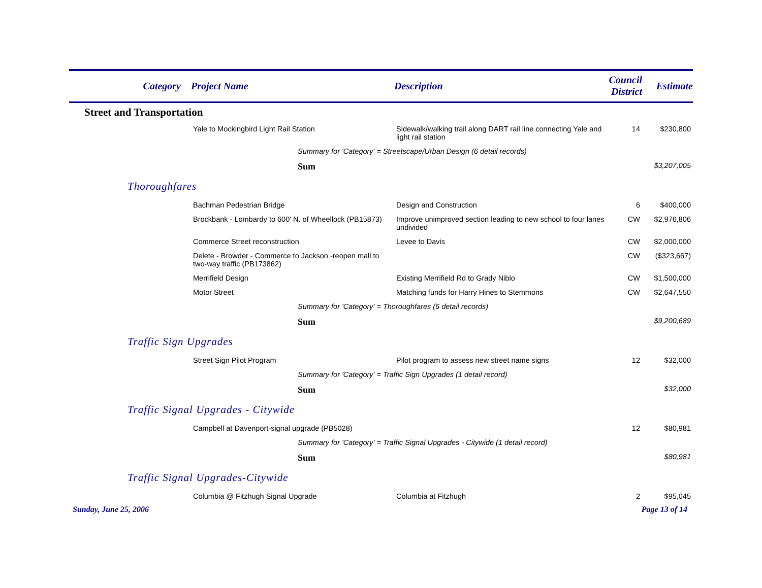| Category | Project Name | Description | Council District | Estimate |
| --- | --- | --- | --- | --- |
| Street and Transportation | | | | |
| | Yale to Mockingbird Light Rail Station | Sidewalk/walking trail along DART rail line connecting Yale and light rail station | 14 | $230,800 |
| | Summary for 'Category' = Streetscape/Urban Design (6 detail records) | | | |
| | Sum | | | $3,207,005 |
| Thoroughfares | | | | |
| | Bachman Pedestrian Bridge | Design and Construction | 6 | $400,000 |
| | Brockbank - Lombardy to 600' N. of Wheellock (PB15873) | Improve unimproved section leading to new school to four lanes undivided | CW | $2,976,806 |
| | Commerce Street reconstruction | Levee to Davis | CW | $2,000,000 |
| | Delete - Browder - Commerce to Jackson -reopen mall to two-way traffic (PB173862) | | CW | ($323,667) |
| | Merrifield Design | Existing Merrifield Rd to Grady Niblo | CW | $1,500,000 |
| | Motor Street | Matching funds for Harry Hines to Stemmons | CW | $2,647,550 |
| | Summary for 'Category' = Thoroughfares (6 detail records) | | | |
| | Sum | | | $9,200,689 |
| Traffic Sign Upgrades | | | | |
| | Street Sign Pilot Program | Pilot program to assess new street name signs | 12 | $32,000 |
| | Summary for 'Category' = Traffic Sign Upgrades (1 detail record) | | | |
| | Sum | | | $32,000 |
| Traffic Signal Upgrades - Citywide | | | | |
| | Campbell at Davenport-signal upgrade (PB5028) | | 12 | $80,981 |
| | Summary for 'Category' = Traffic Signal Upgrades - Citywide (1 detail record) | | | |
| | Sum | | | $80,981 |
| Traffic Signal Upgrades-Citywide | | | | |
| | Columbia @ Fitzhugh Signal Upgrade | Columbia at Fitzhugh | 2 | $95,045 |
Sunday, June 25, 2006 Page 13 of 14